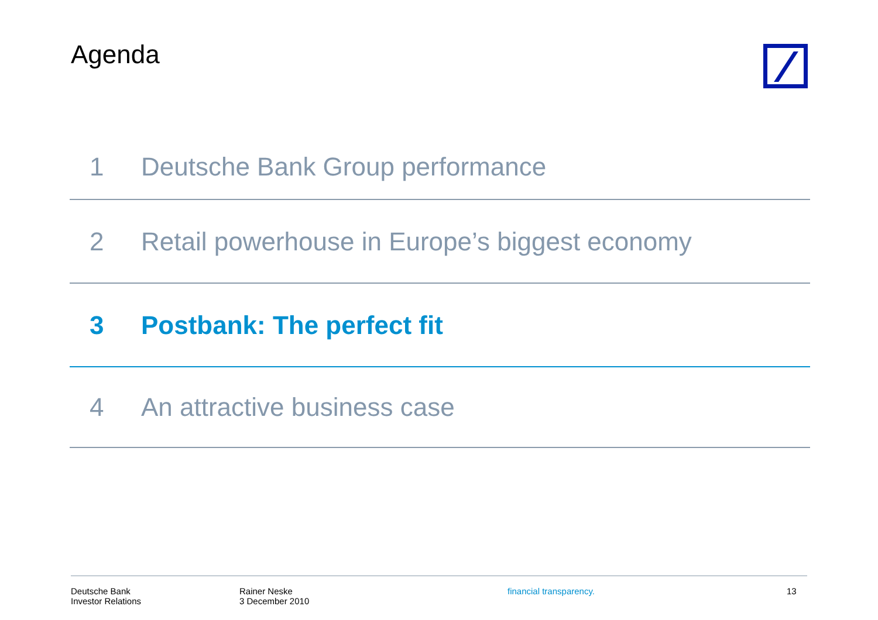Agenda
1 Deutsche Bank Group performance
2 Retail powerhouse in Europe’s biggest economy
3 Postbank: The perfect fit
4 An attractive business case
Deutsche Bank
Investor Relations
Rainer Neske
3 December 2010
financial transparency. 13